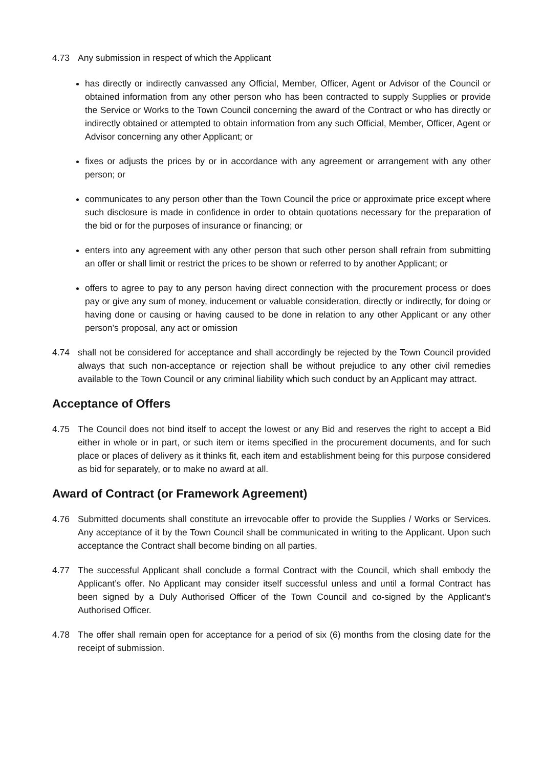4.73 Any submission in respect of which the Applicant
has directly or indirectly canvassed any Official, Member, Officer, Agent or Advisor of the Council or obtained information from any other person who has been contracted to supply Supplies or provide the Service or Works to the Town Council concerning the award of the Contract or who has directly or indirectly obtained or attempted to obtain information from any such Official, Member, Officer, Agent or Advisor concerning any other Applicant; or
fixes or adjusts the prices by or in accordance with any agreement or arrangement with any other person; or
communicates to any person other than the Town Council the price or approximate price except where such disclosure is made in confidence in order to obtain quotations necessary for the preparation of the bid or for the purposes of insurance or financing; or
enters into any agreement with any other person that such other person shall refrain from submitting an offer or shall limit or restrict the prices to be shown or referred to by another Applicant; or
offers to agree to pay to any person having direct connection with the procurement process or does pay or give any sum of money, inducement or valuable consideration, directly or indirectly, for doing or having done or causing or having caused to be done in relation to any other Applicant or any other person’s proposal, any act or omission
4.74 shall not be considered for acceptance and shall accordingly be rejected by the Town Council provided always that such non-acceptance or rejection shall be without prejudice to any other civil remedies available to the Town Council or any criminal liability which such conduct by an Applicant may attract.
Acceptance of Offers
4.75 The Council does not bind itself to accept the lowest or any Bid and reserves the right to accept a Bid either in whole or in part, or such item or items specified in the procurement documents, and for such place or places of delivery as it thinks fit, each item and establishment being for this purpose considered as bid for separately, or to make no award at all.
Award of Contract (or Framework Agreement)
4.76 Submitted documents shall constitute an irrevocable offer to provide the Supplies / Works or Services. Any acceptance of it by the Town Council shall be communicated in writing to the Applicant. Upon such acceptance the Contract shall become binding on all parties.
4.77 The successful Applicant shall conclude a formal Contract with the Council, which shall embody the Applicant’s offer. No Applicant may consider itself successful unless and until a formal Contract has been signed by a Duly Authorised Officer of the Town Council and co-signed by the Applicant’s Authorised Officer.
4.78 The offer shall remain open for acceptance for a period of six (6) months from the closing date for the receipt of submission.